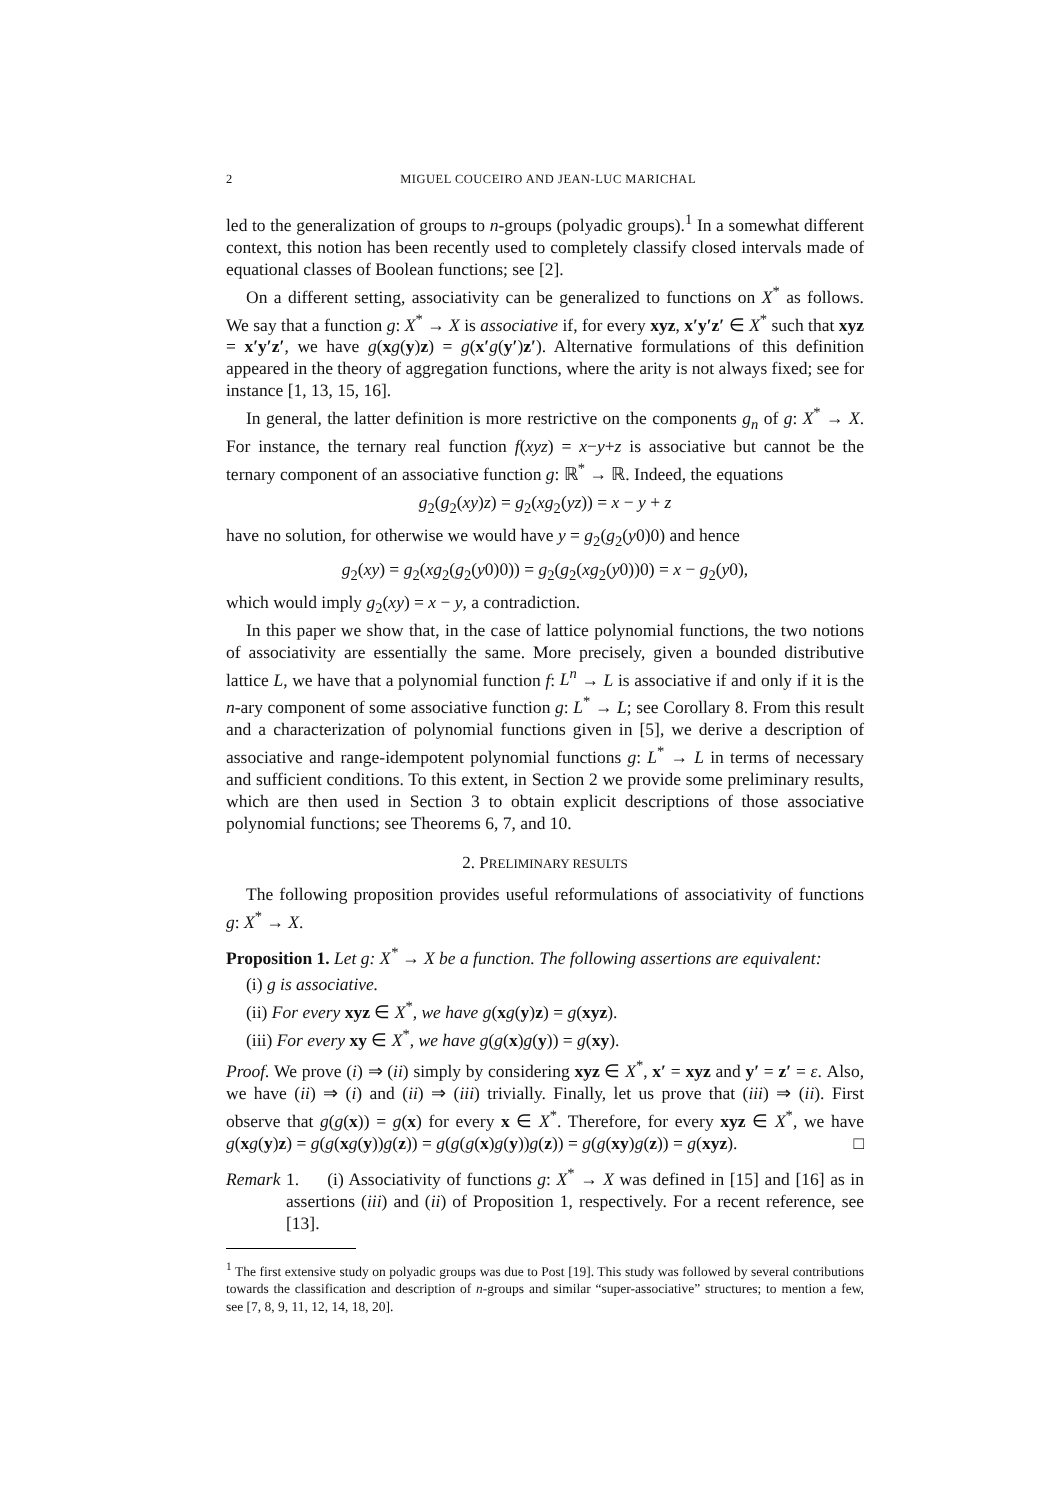2 MIGUEL COUCEIRO AND JEAN-LUC MARICHAL
led to the generalization of groups to n-groups (polyadic groups).<sup>1</sup> In a somewhat different context, this notion has been recently used to completely classify closed intervals made of equational classes of Boolean functions; see [2].
On a different setting, associativity can be generalized to functions on X<sup>*</sup> as follows. We say that a function g: X<sup>*</sup> → X is associative if, for every xyz, x′y′z′ ∈ X<sup>*</sup> such that xyz = x′y′z′, we have g(xg(y)z) = g(x′g(y′)z′). Alternative formulations of this definition appeared in the theory of aggregation functions, where the arity is not always fixed; see for instance [1, 13, 15, 16].
In general, the latter definition is more restrictive on the components g<sub>n</sub> of g: X<sup>*</sup> → X. For instance, the ternary real function f(xyz) = x−y+z is associative but cannot be the ternary component of an associative function g: ℝ<sup>*</sup> → ℝ. Indeed, the equations
g<sub>2</sub>(g<sub>2</sub>(xy)z) = g<sub>2</sub>(xg<sub>2</sub>(yz)) = x − y + z
have no solution, for otherwise we would have y = g<sub>2</sub>(g<sub>2</sub>(y0)0) and hence
g<sub>2</sub>(xy) = g<sub>2</sub>(xg<sub>2</sub>(g<sub>2</sub>(y0)0)) = g<sub>2</sub>(g<sub>2</sub>(xg<sub>2</sub>(y0))0) = x − g<sub>2</sub>(y0),
which would imply g<sub>2</sub>(xy) = x − y, a contradiction.
In this paper we show that, in the case of lattice polynomial functions, the two notions of associativity are essentially the same. More precisely, given a bounded distributive lattice L, we have that a polynomial function f: L<sup>n</sup> → L is associative if and only if it is the n-ary component of some associative function g: L<sup>*</sup> → L; see Corollary 8. From this result and a characterization of polynomial functions given in [5], we derive a description of associative and range-idempotent polynomial functions g: L<sup>*</sup> → L in terms of necessary and sufficient conditions. To this extent, in Section 2 we provide some preliminary results, which are then used in Section 3 to obtain explicit descriptions of those associative polynomial functions; see Theorems 6, 7, and 10.
2. PRELIMINARY RESULTS
The following proposition provides useful reformulations of associativity of functions g: X<sup>*</sup> → X.
Proposition 1. Let g: X<sup>*</sup> → X be a function. The following assertions are equivalent:
(i) g is associative.
(ii) For every xyz ∈ X<sup>*</sup>, we have g(xg(y)z) = g(xyz).
(iii) For every xy ∈ X<sup>*</sup>, we have g(g(x)g(y)) = g(xy).
Proof. We prove (i) ⇒ (ii) simply by considering xyz ∈ X<sup>*</sup>, x′ = xyz and y′ = z′ = ε. Also, we have (ii) ⇒ (i) and (ii) ⇒ (iii) trivially. Finally, let us prove that (iii) ⇒ (ii). First observe that g(g(x)) = g(x) for every x ∈ X<sup>*</sup>. Therefore, for every xyz ∈ X<sup>*</sup>, we have g(xg(y)z) = g(g(xg(y))g(z)) = g(g(g(x)g(y))g(z)) = g(g(xy)g(z)) = g(xyz). □
Remark 1. (i) Associativity of functions g: X<sup>*</sup> → X was defined in [15] and [16] as in assertions (iii) and (ii) of Proposition 1, respectively. For a recent reference, see [13].
<sup>1</sup> The first extensive study on polyadic groups was due to Post [19]. This study was followed by several contributions towards the classification and description of n-groups and similar “super-associative” structures; to mention a few, see [7, 8, 9, 11, 12, 14, 18, 20].